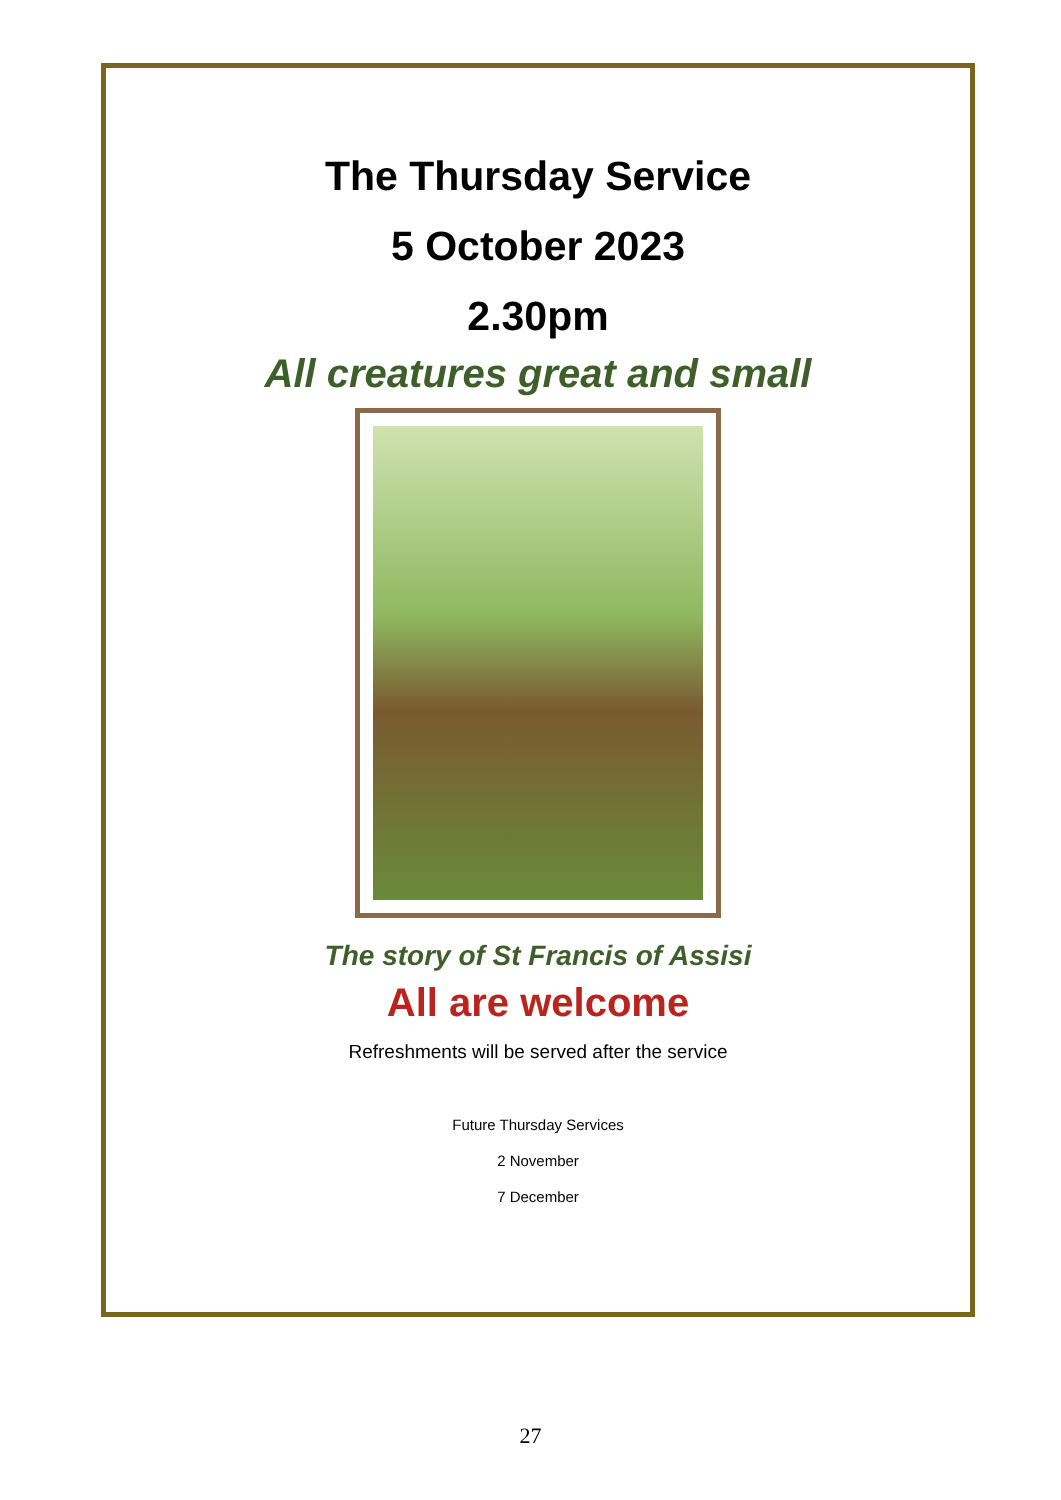The Thursday Service
5 October 2023
2.30pm
All creatures great and small
The story of St Francis of Assisi
All are welcome
Refreshments will be served after the service
Future Thursday Services
2 November
7 December
27